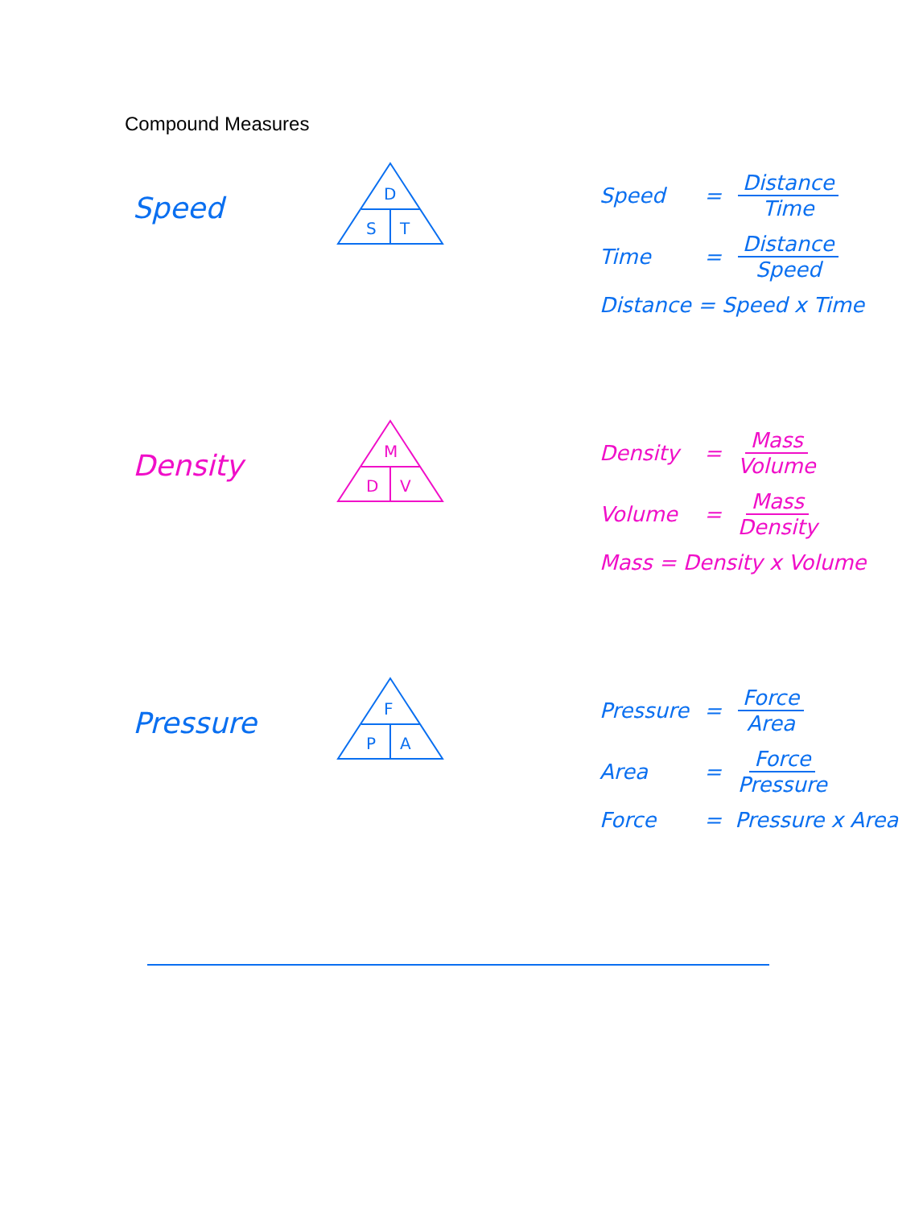Compound Measures
Speed
D
S
T
Speed = Distance Time
Time = Distance Speed
Distance = Speed x Time
Density
M
D
V
Density = Mass Volume
Volume = Mass Density
Mass = Density x Volume
Pressure
F
P
A
Pressure = Force Area
Area = Force Pressure
Force = Pressure x Area